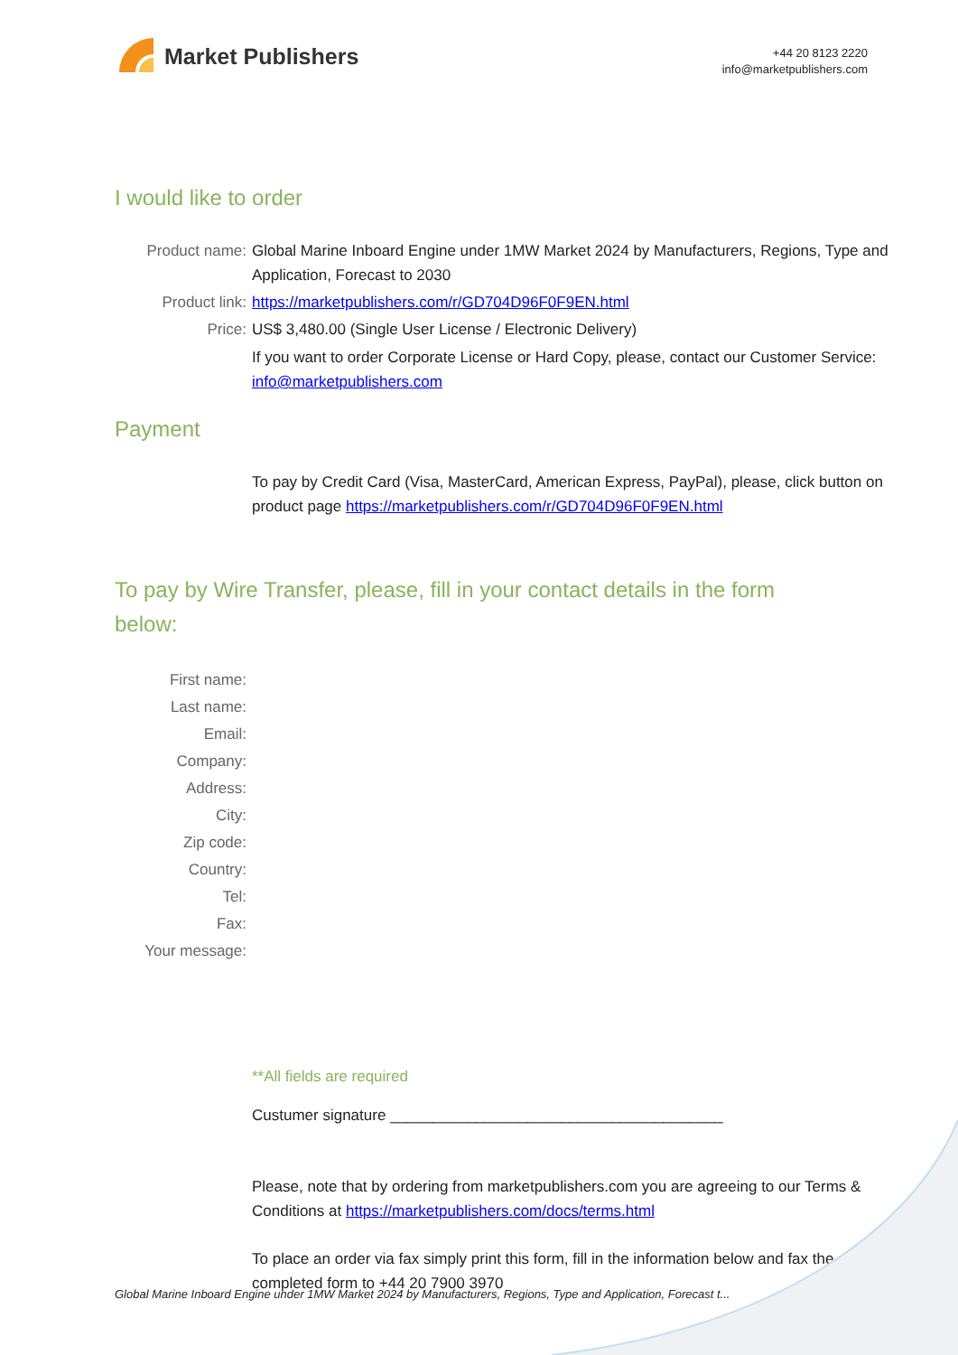Market Publishers
+44 20 8123 2220
info@marketpublishers.com
I would like to order
Product name: Global Marine Inboard Engine under 1MW Market 2024 by Manufacturers, Regions, Type and Application, Forecast to 2030
Product link: https://marketpublishers.com/r/GD704D96F0F9EN.html
Price: US$ 3,480.00 (Single User License / Electronic Delivery)
If you want to order Corporate License or Hard Copy, please, contact our Customer Service:
info@marketpublishers.com
Payment
To pay by Credit Card (Visa, MasterCard, American Express, PayPal), please, click button on product page https://marketpublishers.com/r/GD704D96F0F9EN.html
To pay by Wire Transfer, please, fill in your contact details in the form below:
First name:
Last name:
Email:
Company:
Address:
City:
Zip code:
Country:
Tel:
Fax:
Your message:
**All fields are required
Custumer signature _______________________________________
Please, note that by ordering from marketpublishers.com you are agreeing to our Terms & Conditions at https://marketpublishers.com/docs/terms.html
To place an order via fax simply print this form, fill in the information below and fax the completed form to +44 20 7900 3970
Global Marine Inboard Engine under 1MW Market 2024 by Manufacturers, Regions, Type and Application, Forecast t...